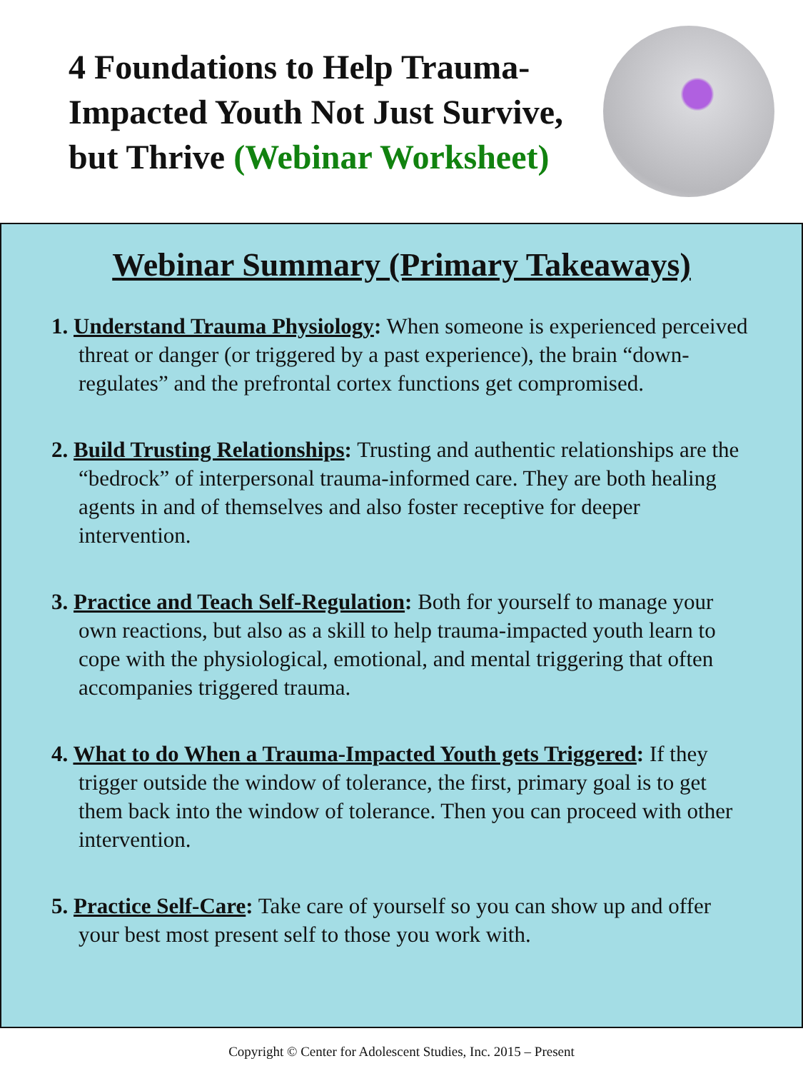4 Foundations to Help Trauma-
Impacted Youth Not Just Survive,
but Thrive (Webinar Worksheet)
Webinar Summary (Primary Takeaways)
1. Understand Trauma Physiology: When someone is experienced perceived threat or danger (or triggered by a past experience), the brain “down-regulates” and the prefrontal cortex functions get compromised.
2. Build Trusting Relationships: Trusting and authentic relationships are the “bedrock” of interpersonal trauma-informed care. They are both healing agents in and of themselves and also foster receptive for deeper intervention.
3. Practice and Teach Self-Regulation: Both for yourself to manage your own reactions, but also as a skill to help trauma-impacted youth learn to cope with the physiological, emotional, and mental triggering that often accompanies triggered trauma.
4. What to do When a Trauma-Impacted Youth gets Triggered: If they trigger outside the window of tolerance, the first, primary goal is to get them back into the window of tolerance. Then you can proceed with other intervention.
5. Practice Self-Care: Take care of yourself so you can show up and offer your best most present self to those you work with.
Copyright © Center for Adolescent Studies, Inc. 2015 – Present